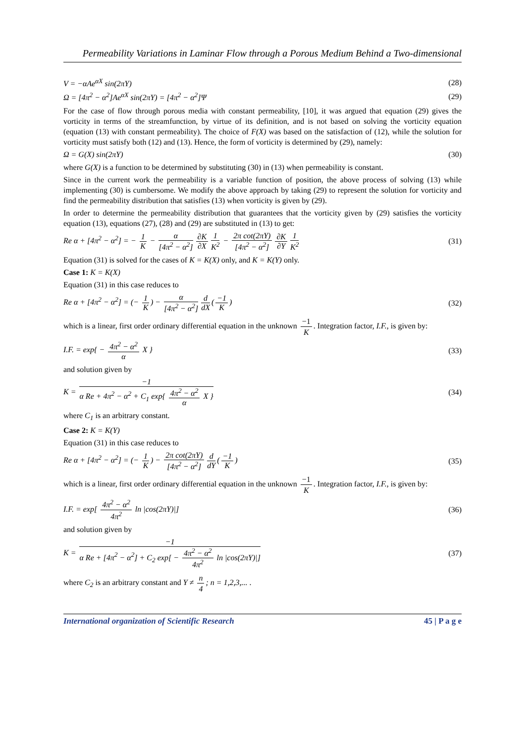Permeability Variations in Laminar Flow through a Porous Medium Behind a Two-dimensional
V = −αAe<sup>αX</sup> sin(2πY) (28)
Ω = [4π<sup>2</sup> − α<sup>2</sup>]Ae<sup>αX</sup> sin(2πY) = [4π<sup>2</sup> − α<sup>2</sup>]Ψ (29)
For the case of flow through porous media with constant permeability, [10], it was argued that equation (29) gives the vorticity in terms of the streamfunction, by virtue of its definition, and is not based on solving the vorticity equation (equation (13) with constant permeability). The choice of F(X) was based on the satisfaction of (12), while the solution for vorticity must satisfy both (12) and (13). Hence, the form of vorticity is determined by (29), namely:
Ω = G(X) sin(2πY) (30)
where G(X) is a function to be determined by substituting (30) in (13) when permeability is constant.
Since in the current work the permeability is a variable function of position, the above process of solving (13) while implementing (30) is cumbersome. We modify the above approach by taking (29) to represent the solution for vorticity and find the permeability distribution that satisfies (13) when vorticity is given by (29).
In order to determine the permeability distribution that guarantees that the vorticity given by (29) satisfies the vorticity equation (13), equations (27), (28) and (29) are substituted in (13) to get:
Re α + [4π<sup>2</sup> − α<sup>2</sup>] = − 1 K − α [4π<sup>2</sup> − α<sup>2</sup>] ∂K ∂X 1 K<sup>2</sup> − 2π cot(2πY) [4π<sup>2</sup> − α<sup>2</sup>] ∂K ∂Y 1 K<sup>2</sup> (31)
Equation (31) is solved for the cases of K = K(X) only, and K = K(Y) only.
Case 1: K = K(X)
Equation (31) in this case reduces to
Re α + [4π<sup>2</sup> − α<sup>2</sup>] = (− 1 K) − α [4π<sup>2</sup> − α<sup>2</sup>] d dX (−1 K) (32)
which is a linear, first order ordinary differential equation in the unknown −1 K. Integration factor, I.F., is given by:
I.F. = exp{ − 4π<sup>2</sup> − α<sup>2</sup> α X } (33)
and solution given by
K = −1 α Re + 4π<sup>2</sup> − α<sup>2</sup> + C<sub>1</sub> exp{ 4π<sup>2</sup> − α<sup>2</sup> α X } (34)
where C<sub>1</sub> is an arbitrary constant.
Case 2: K = K(Y)
Equation (31) in this case reduces to
Re α + [4π<sup>2</sup> − α<sup>2</sup>] = (− 1 K) − 2π cot(2πY) [4π<sup>2</sup> − α<sup>2</sup>] d dY (−1 K) (35)
which is a linear, first order ordinary differential equation in the unknown −1 K. Integration factor, I.F., is given by:
I.F. = exp[ 4π<sup>2</sup> − α<sup>2</sup> 4π<sup>2</sup> ln |cos(2πY)|] (36)
and solution given by
K = −1 α Re + [4π<sup>2</sup> − α<sup>2</sup>] + C<sub>2</sub> exp[ − 4π<sup>2</sup> − α<sup>2</sup> 4π<sup>2</sup> ln |cos(2πY)|] (37)
where C<sub>2</sub> is an arbitrary constant and Y ≠ n 4; n = 1,2,3,... .
International organization of Scientific Research 45 | P a g e